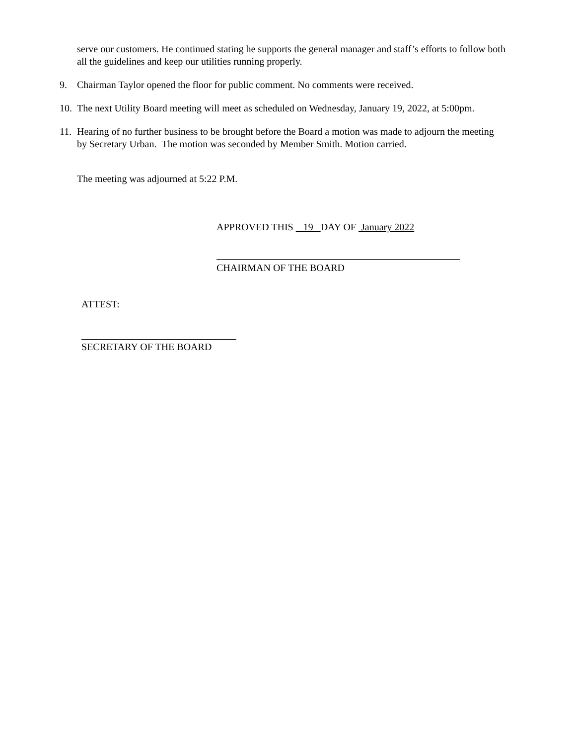serve our customers. He continued stating he supports the general manager and staff’s efforts to follow both all the guidelines and keep our utilities running properly.
9. Chairman Taylor opened the floor for public comment. No comments were received.
10.
The next Utility Board meeting will meet as scheduled on Wednesday, January 19, 2022, at 5:00pm.
11.
Hearing of no further business to be brought before the Board a motion was made to adjourn the meeting by Secretary Urban. The motion was seconded by Member Smith. Motion carried.
The meeting was adjourned at 5:22 P.M.
APPROVED THIS 19 DAY OF January 2022
CHAIRMAN OF THE BOARD
ATTEST:
SECRETARY OF THE BOARD